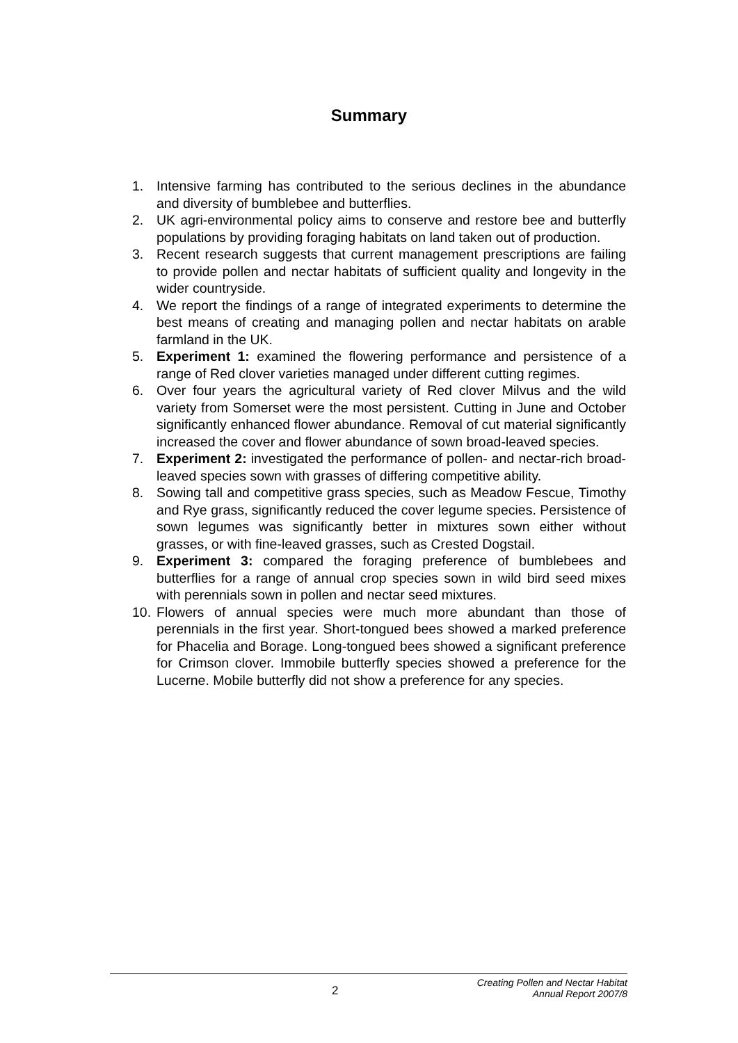Summary
1. Intensive farming has contributed to the serious declines in the abundance and diversity of bumblebee and butterflies.
2. UK agri-environmental policy aims to conserve and restore bee and butterfly populations by providing foraging habitats on land taken out of production.
3. Recent research suggests that current management prescriptions are failing to provide pollen and nectar habitats of sufficient quality and longevity in the wider countryside.
4. We report the findings of a range of integrated experiments to determine the best means of creating and managing pollen and nectar habitats on arable farmland in the UK.
5. Experiment 1: examined the flowering performance and persistence of a range of Red clover varieties managed under different cutting regimes.
6. Over four years the agricultural variety of Red clover Milvus and the wild variety from Somerset were the most persistent. Cutting in June and October significantly enhanced flower abundance. Removal of cut material significantly increased the cover and flower abundance of sown broad-leaved species.
7. Experiment 2: investigated the performance of pollen- and nectar-rich broad-leaved species sown with grasses of differing competitive ability.
8. Sowing tall and competitive grass species, such as Meadow Fescue, Timothy and Rye grass, significantly reduced the cover legume species. Persistence of sown legumes was significantly better in mixtures sown either without grasses, or with fine-leaved grasses, such as Crested Dogstail.
9. Experiment 3: compared the foraging preference of bumblebees and butterflies for a range of annual crop species sown in wild bird seed mixes with perennials sown in pollen and nectar seed mixtures.
10. Flowers of annual species were much more abundant than those of perennials in the first year. Short-tongued bees showed a marked preference for Phacelia and Borage. Long-tongued bees showed a significant preference for Crimson clover. Immobile butterfly species showed a preference for the Lucerne. Mobile butterfly did not show a preference for any species.
2 Creating Pollen and Nectar Habitat
Annual Report 2007/8